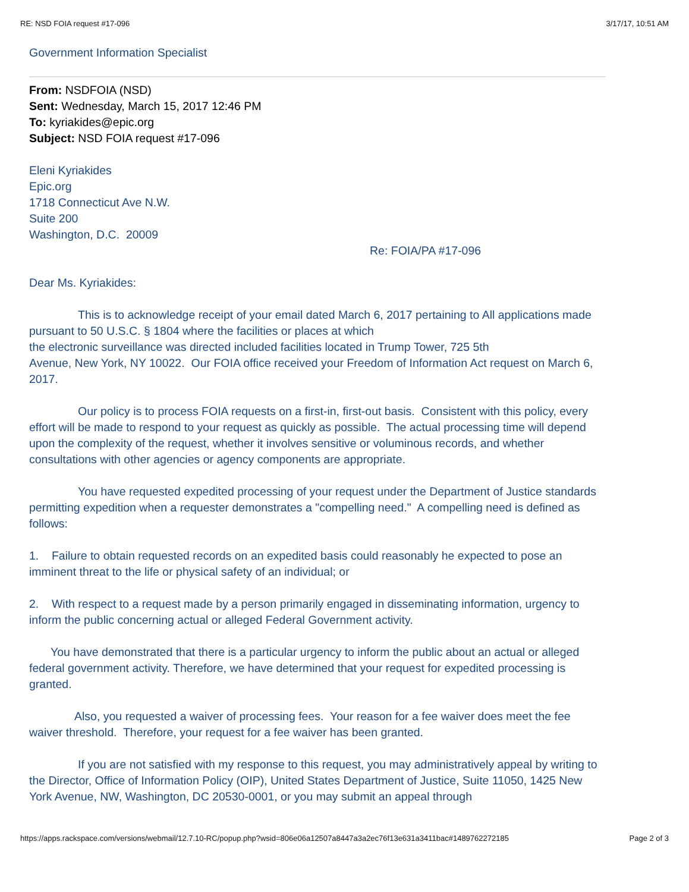RE: NSD FOIA request #17-096 3/17/17, 10:51 AM
Government Information Specialist
From: NSDFOIA (NSD)
Sent: Wednesday, March 15, 2017 12:46 PM
To: kyriakides@epic.org
Subject: NSD FOIA request #17-096
Eleni Kyriakides
Epic.org
1718 Connecticut Ave N.W.
Suite 200
Washington, D.C. 20009
Re: FOIA/PA #17-096
Dear Ms. Kyriakides:
This is to acknowledge receipt of your email dated March 6, 2017 pertaining to All applications made pursuant to 50 U.S.C. § 1804 where the facilities or places at which
the electronic surveillance was directed included facilities located in Trump Tower, 725 5th
Avenue, New York, NY 10022. Our FOIA office received your Freedom of Information Act request on March 6, 2017.
Our policy is to process FOIA requests on a first-in, first-out basis. Consistent with this policy, every effort will be made to respond to your request as quickly as possible. The actual processing time will depend upon the complexity of the request, whether it involves sensitive or voluminous records, and whether consultations with other agencies or agency components are appropriate.
You have requested expedited processing of your request under the Department of Justice standards permitting expedition when a requester demonstrates a "compelling need." A compelling need is defined as follows:
1. Failure to obtain requested records on an expedited basis could reasonably he expected to pose an imminent threat to the life or physical safety of an individual; or
2. With respect to a request made by a person primarily engaged in disseminating information, urgency to inform the public concerning actual or alleged Federal Government activity.
You have demonstrated that there is a particular urgency to inform the public about an actual or alleged federal government activity. Therefore, we have determined that your request for expedited processing is granted.
Also, you requested a waiver of processing fees. Your reason for a fee waiver does meet the fee waiver threshold. Therefore, your request for a fee waiver has been granted.
If you are not satisfied with my response to this request, you may administratively appeal by writing to the Director, Office of Information Policy (OIP), United States Department of Justice, Suite 11050, 1425 New York Avenue, NW, Washington, DC 20530-0001, or you may submit an appeal through
https://apps.rackspace.com/versions/webmail/12.7.10-RC/popup.php?wsid=806e06a12507a8447a3a2ec76f13e631a3411bac#1489762272185 Page 2 of 3